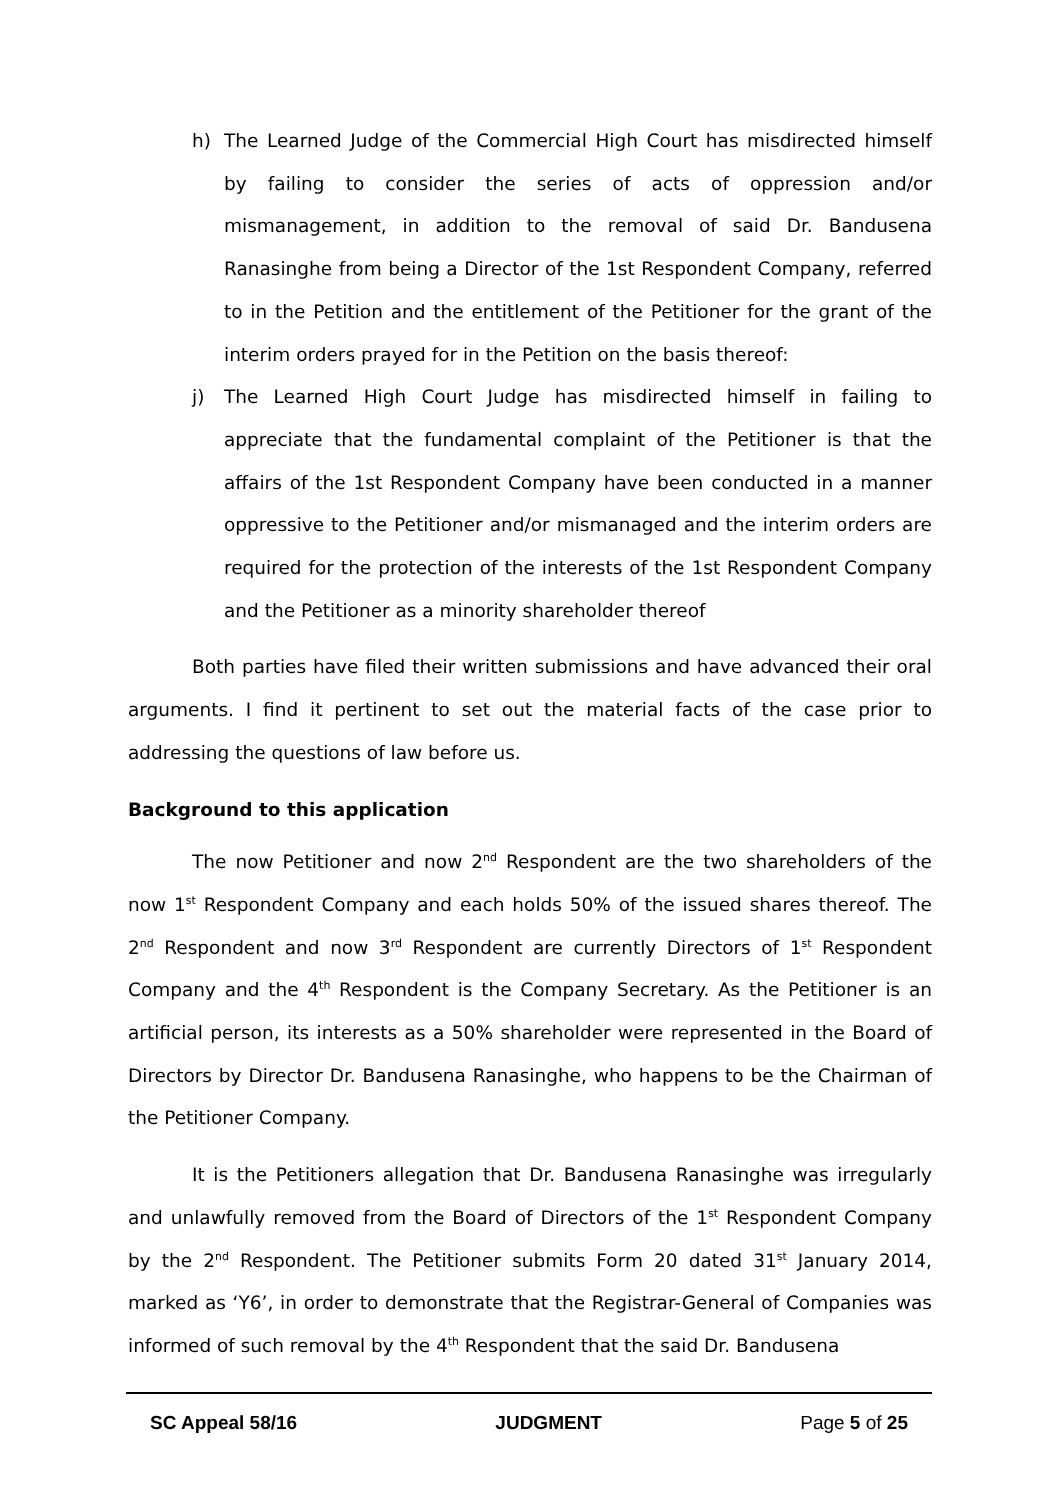h) The Learned Judge of the Commercial High Court has misdirected himself by failing to consider the series of acts of oppression and/or mismanagement, in addition to the removal of said Dr. Bandusena Ranasinghe from being a Director of the 1st Respondent Company, referred to in the Petition and the entitlement of the Petitioner for the grant of the interim orders prayed for in the Petition on the basis thereof:
j) The Learned High Court Judge has misdirected himself in failing to appreciate that the fundamental complaint of the Petitioner is that the affairs of the 1st Respondent Company have been conducted in a manner oppressive to the Petitioner and/or mismanaged and the interim orders are required for the protection of the interests of the 1st Respondent Company and the Petitioner as a minority shareholder thereof
Both parties have filed their written submissions and have advanced their oral arguments. I find it pertinent to set out the material facts of the case prior to addressing the questions of law before us.
Background to this application
The now Petitioner and now 2<sup>nd</sup> Respondent are the two shareholders of the now 1<sup>st</sup> Respondent Company and each holds 50% of the issued shares thereof. The 2<sup>nd</sup> Respondent and now 3<sup>rd</sup> Respondent are currently Directors of 1<sup>st</sup> Respondent Company and the 4<sup>th</sup> Respondent is the Company Secretary. As the Petitioner is an artificial person, its interests as a 50% shareholder were represented in the Board of Directors by Director Dr. Bandusena Ranasinghe, who happens to be the Chairman of the Petitioner Company.
It is the Petitioners allegation that Dr. Bandusena Ranasinghe was irregularly and unlawfully removed from the Board of Directors of the 1<sup>st</sup> Respondent Company by the 2<sup>nd</sup> Respondent. The Petitioner submits Form 20 dated 31<sup>st</sup> January 2014, marked as ‘Y6’, in order to demonstrate that the Registrar-General of Companies was informed of such removal by the 4<sup>th</sup> Respondent that the said Dr. Bandusena
SC Appeal 58/16 JUDGMENT Page 5 of 25